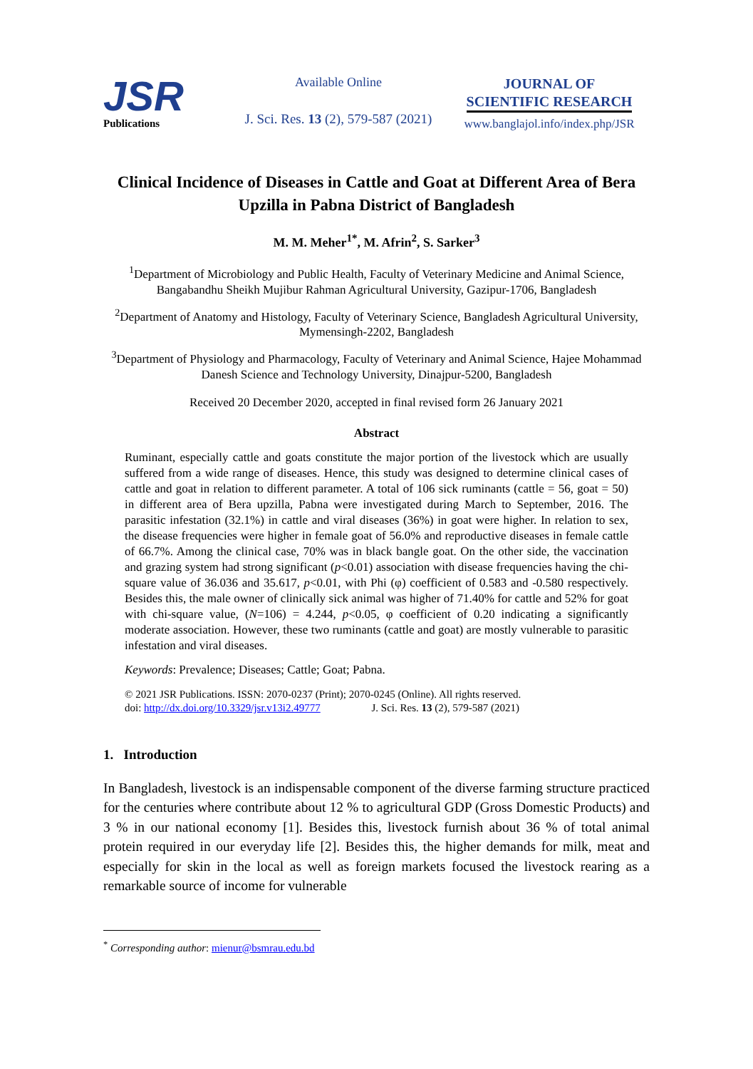JSR
Publications
Available Online
J. Sci. Res. 13 (2), 579-587 (2021)
JOURNAL OF
SCIENTIFIC RESEARCH
www.banglajol.info/index.php/JSR
Clinical Incidence of Diseases in Cattle and Goat at Different Area of Bera Upzilla in Pabna District of Bangladesh
M. M. Meher<sup>1*</sup>, M. Afrin<sup>2</sup>, S. Sarker<sup>3</sup>
<sup>1</sup> Department of Microbiology and Public Health, Faculty of Veterinary Medicine and Animal Science, Bangabandhu Sheikh Mujibur Rahman Agricultural University, Gazipur-1706, Bangladesh
<sup>2</sup> Department of Anatomy and Histology, Faculty of Veterinary Science, Bangladesh Agricultural University, Mymensingh-2202, Bangladesh
<sup>3</sup> Department of Physiology and Pharmacology, Faculty of Veterinary and Animal Science, Hajee Mohammad Danesh Science and Technology University, Dinajpur-5200, Bangladesh
Received 20 December 2020, accepted in final revised form 26 January 2021
Abstract
Ruminant, especially cattle and goats constitute the major portion of the livestock which are usually suffered from a wide range of diseases. Hence, this study was designed to determine clinical cases of cattle and goat in relation to different parameter. A total of 106 sick ruminants (cattle = 56, goat = 50) in different area of Bera upzilla, Pabna were investigated during March to September, 2016. The parasitic infestation (32.1%) in cattle and viral diseases (36%) in goat were higher. In relation to sex, the disease frequencies were higher in female goat of 56.0% and reproductive diseases in female cattle of 66.7%. Among the clinical case, 70% was in black bangle goat. On the other side, the vaccination and grazing system had strong significant (p<0.01) association with disease frequencies having the chi-square value of 36.036 and 35.617, p<0.01, with Phi (φ) coefficient of 0.583 and -0.580 respectively. Besides this, the male owner of clinically sick animal was higher of 71.40% for cattle and 52% for goat with chi-square value, (N=106) = 4.244, p<0.05, φ coefficient of 0.20 indicating a significantly moderate association. However, these two ruminants (cattle and goat) are mostly vulnerable to parasitic infestation and viral diseases.
Keywords: Prevalence; Diseases; Cattle; Goat; Pabna.
© 2021 JSR Publications. ISSN: 2070-0237 (Print); 2070-0245 (Online). All rights reserved.
doi: http://dx.doi.org/10.3329/jsr.v13i2.49777 J. Sci. Res. 13 (2), 579-587 (2021)
1. Introduction
In Bangladesh, livestock is an indispensable component of the diverse farming structure practiced for the centuries where contribute about 12 % to agricultural GDP (Gross Domestic Products) and 3 % in our national economy [1]. Besides this, livestock furnish about 36 % of total animal protein required in our everyday life [2]. Besides this, the higher demands for milk, meat and especially for skin in the local as well as foreign markets focused the livestock rearing as a remarkable source of income for vulnerable
<sup>*</sup> Corresponding author: mienur@bsmrau.edu.bd